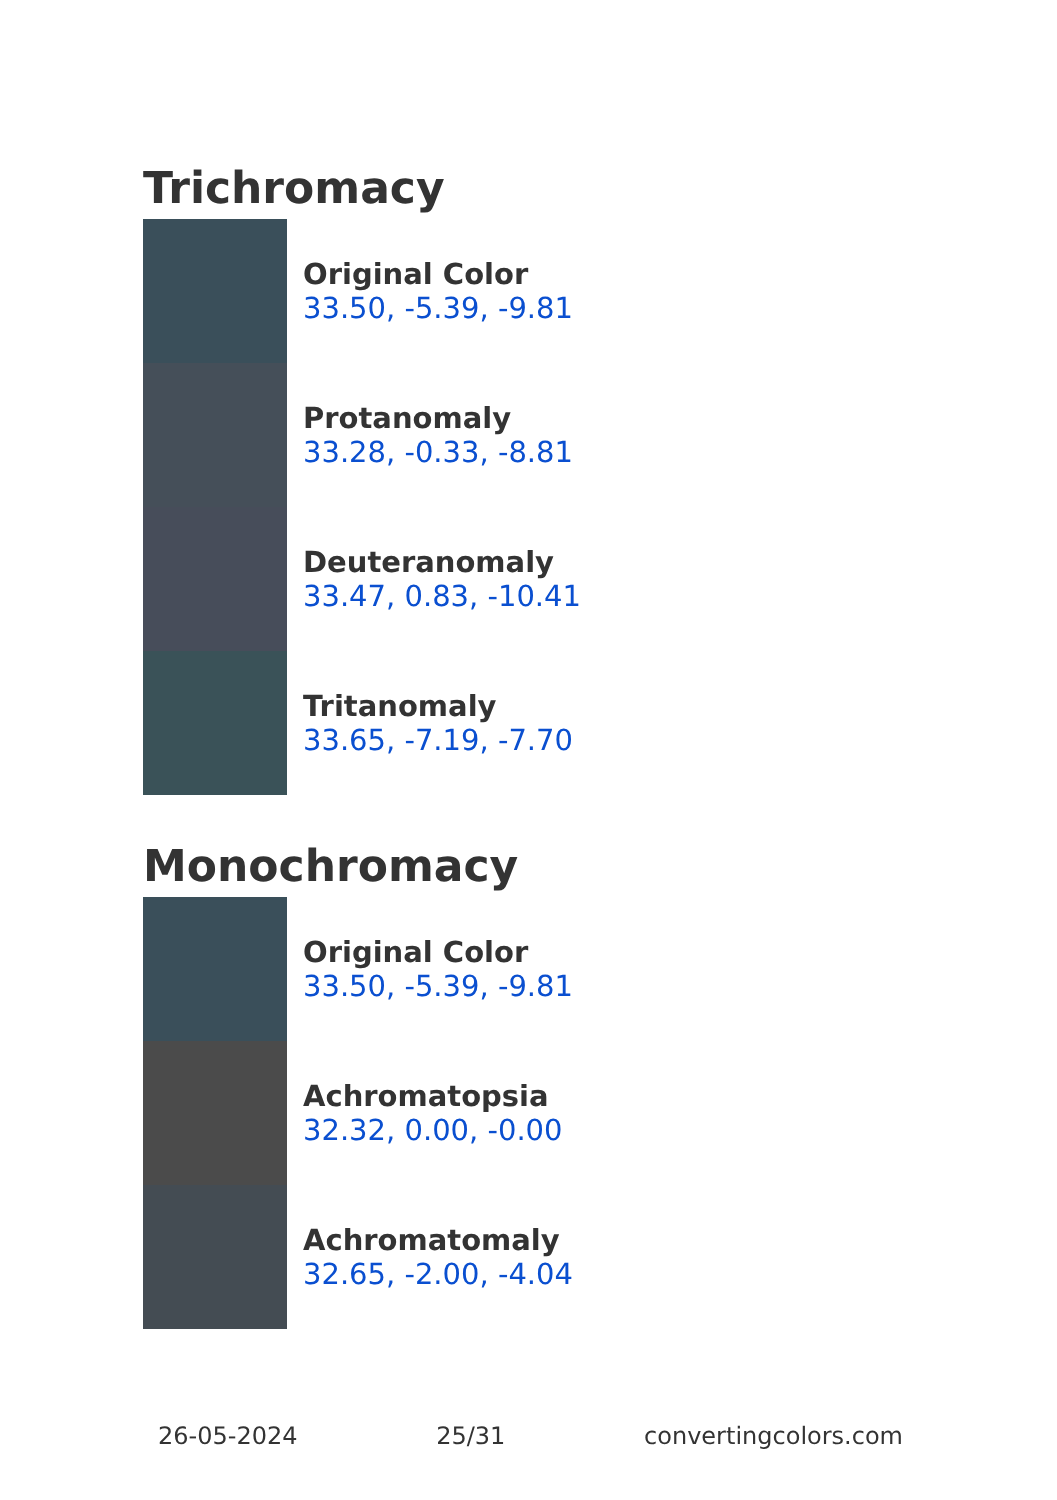Trichromacy
Original Color
33.50, -5.39, -9.81
Protanomaly
33.28, -0.33, -8.81
Deuteranomaly
33.47, 0.83, -10.41
Tritanomaly
33.65, -7.19, -7.70
Monochromacy
Original Color
33.50, -5.39, -9.81
Achromatopsia
32.32, 0.00, -0.00
Achromatomaly
32.65, -2.00, -4.04
26-05-2024 25/31 convertingcolors.com